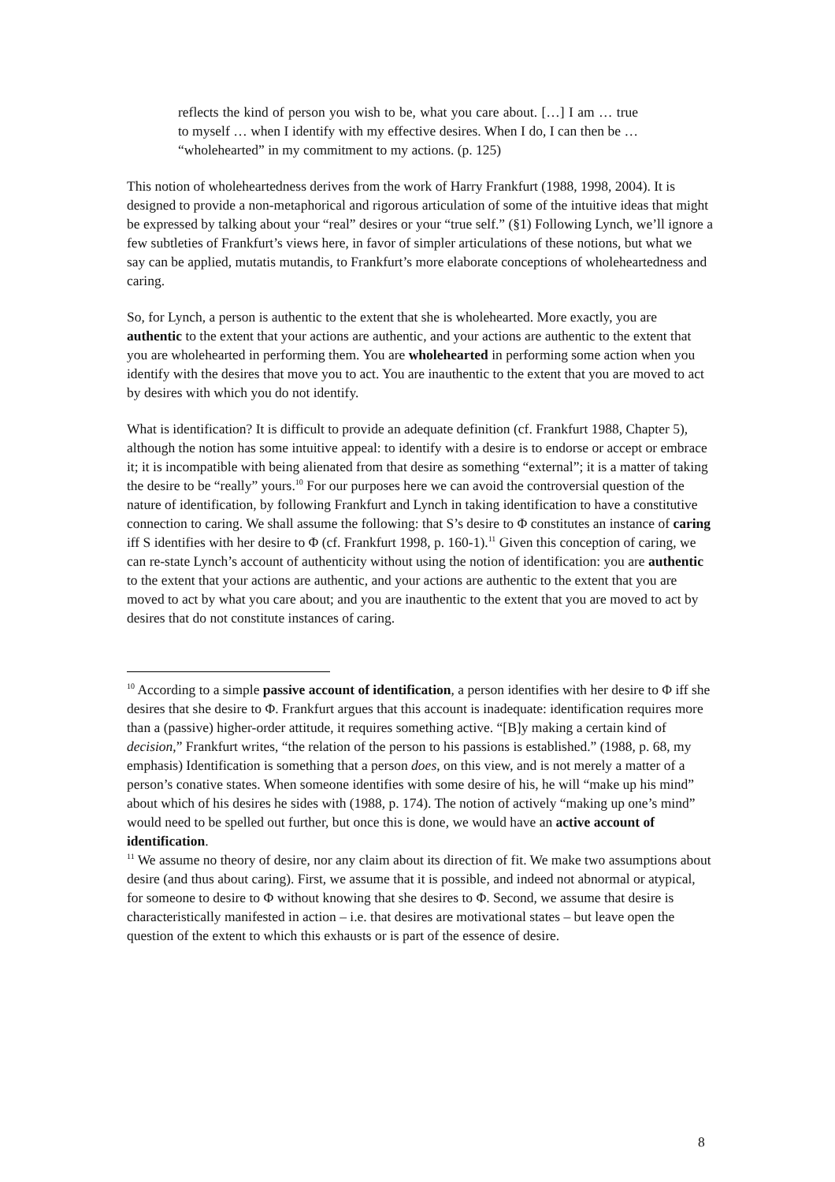reflects the kind of person you wish to be, what you care about. […] I am … true to myself … when I identify with my effective desires. When I do, I can then be … “wholehearted” in my commitment to my actions. (p. 125)
This notion of wholeheartedness derives from the work of Harry Frankfurt (1988, 1998, 2004). It is designed to provide a non-metaphorical and rigorous articulation of some of the intuitive ideas that might be expressed by talking about your “real” desires or your “true self.” (§1) Following Lynch, we’ll ignore a few subtleties of Frankfurt’s views here, in favor of simpler articulations of these notions, but what we say can be applied, mutatis mutandis, to Frankfurt’s more elaborate conceptions of wholeheartedness and caring.
So, for Lynch, a person is authentic to the extent that she is wholehearted. More exactly, you are authentic to the extent that your actions are authentic, and your actions are authentic to the extent that you are wholehearted in performing them. You are wholehearted in performing some action when you identify with the desires that move you to act. You are inauthentic to the extent that you are moved to act by desires with which you do not identify.
What is identification? It is difficult to provide an adequate definition (cf. Frankfurt 1988, Chapter 5), although the notion has some intuitive appeal: to identify with a desire is to endorse or accept or embrace it; it is incompatible with being alienated from that desire as something “external”; it is a matter of taking the desire to be “really” yours.<sup>10</sup> For our purposes here we can avoid the controversial question of the nature of identification, by following Frankfurt and Lynch in taking identification to have a constitutive connection to caring. We shall assume the following: that S’s desire to Φ constitutes an instance of caring iff S identifies with her desire to Φ (cf. Frankfurt 1998, p. 160-1).<sup>11</sup> Given this conception of caring, we can re-state Lynch’s account of authenticity without using the notion of identification: you are authentic to the extent that your actions are authentic, and your actions are authentic to the extent that you are moved to act by what you care about; and you are inauthentic to the extent that you are moved to act by desires that do not constitute instances of caring.
<sup>10</sup> According to a simple passive account of identification, a person identifies with her desire to Φ iff she desires that she desire to Φ. Frankfurt argues that this account is inadequate: identification requires more than a (passive) higher-order attitude, it requires something active. “[B]y making a certain kind of decision,” Frankfurt writes, “the relation of the person to his passions is established.” (1988, p. 68, my emphasis) Identification is something that a person does, on this view, and is not merely a matter of a person’s conative states. When someone identifies with some desire of his, he will “make up his mind” about which of his desires he sides with (1988, p. 174). The notion of actively “making up one’s mind” would need to be spelled out further, but once this is done, we would have an active account of identification.
<sup>11</sup> We assume no theory of desire, nor any claim about its direction of fit. We make two assumptions about desire (and thus about caring). First, we assume that it is possible, and indeed not abnormal or atypical, for someone to desire to Φ without knowing that she desires to Φ. Second, we assume that desire is characteristically manifested in action – i.e. that desires are motivational states – but leave open the question of the extent to which this exhausts or is part of the essence of desire.
8